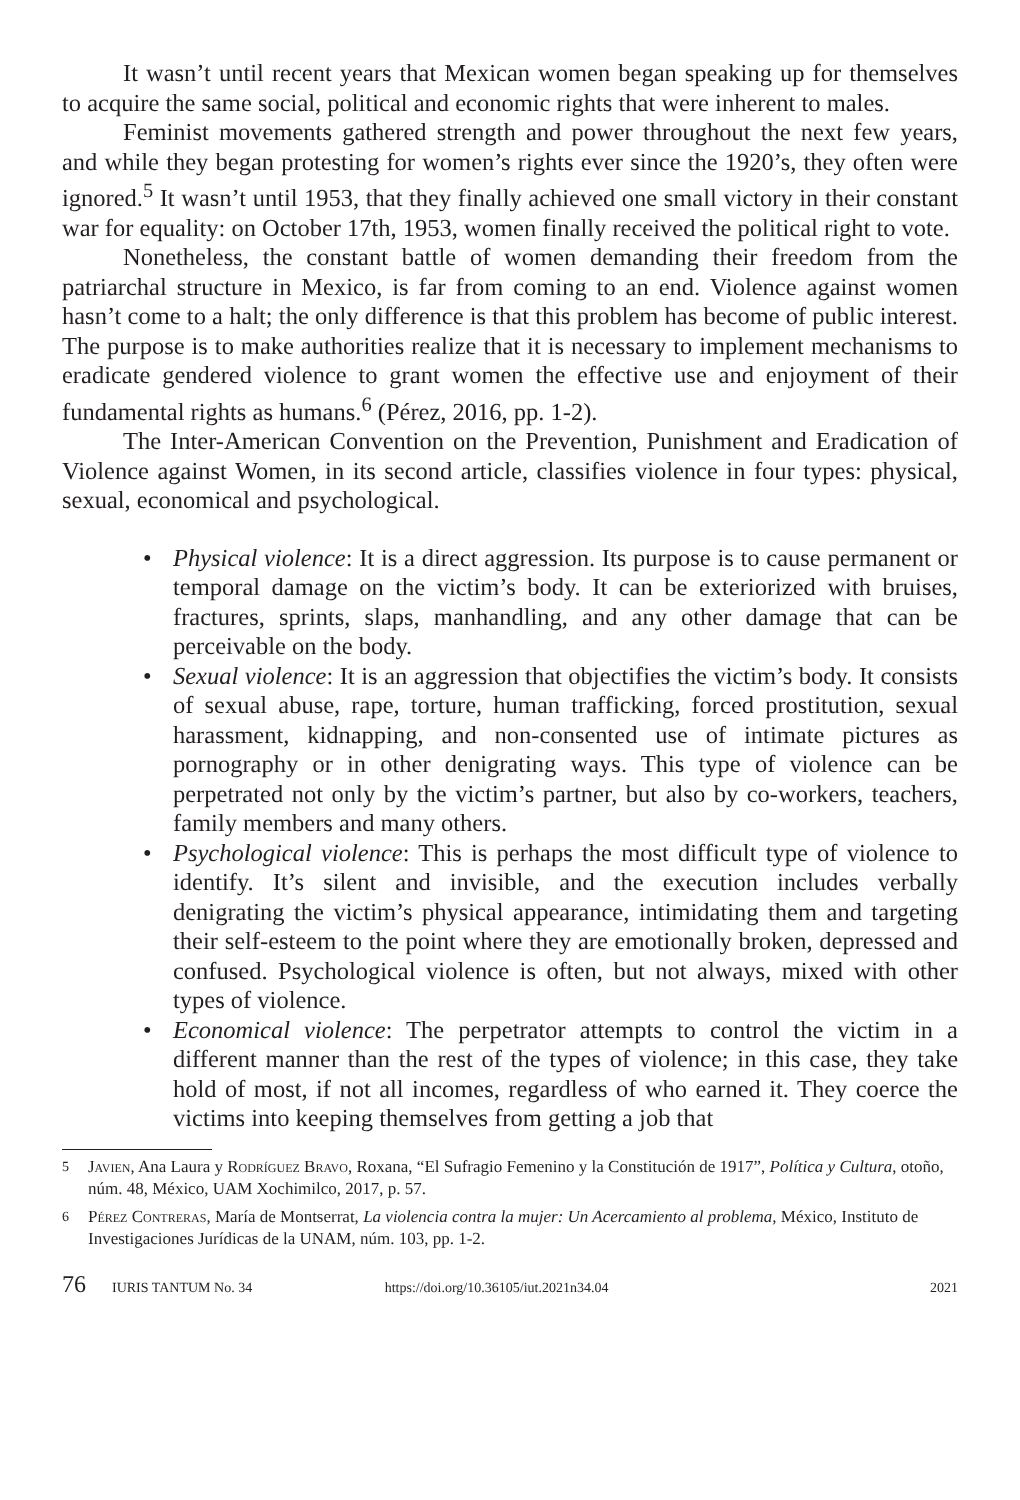It wasn’t until recent years that Mexican women began speaking up for themselves to acquire the same social, political and economic rights that were inherent to males.
Feminist movements gathered strength and power throughout the next few years, and while they began protesting for women’s rights ever since the 1920’s, they often were ignored.<sup>5</sup> It wasn’t until 1953, that they finally achieved one small victory in their constant war for equality: on October 17th, 1953, women finally received the political right to vote.
Nonetheless, the constant battle of women demanding their freedom from the patriarchal structure in Mexico, is far from coming to an end. Violence against women hasn’t come to a halt; the only difference is that this problem has become of public interest. The purpose is to make authorities realize that it is necessary to implement mechanisms to eradicate gendered violence to grant women the effective use and enjoyment of their fundamental rights as humans.<sup>6</sup> (Pérez, 2016, pp. 1-2).
The Inter-American Convention on the Prevention, Punishment and Eradication of Violence against Women, in its second article, classifies violence in four types: physical, sexual, economical and psychological.
• Physical violence: It is a direct aggression. Its purpose is to cause permanent or temporal damage on the victim’s body. It can be exteriorized with bruises, fractures, sprints, slaps, manhandling, and any other damage that can be perceivable on the body.
• Sexual violence: It is an aggression that objectifies the victim’s body. It consists of sexual abuse, rape, torture, human trafficking, forced prostitution, sexual harassment, kidnapping, and non-consented use of intimate pictures as pornography or in other denigrating ways. This type of violence can be perpetrated not only by the victim’s partner, but also by co-workers, teachers, family members and many others.
• Psychological violence: This is perhaps the most difficult type of violence to identify. It’s silent and invisible, and the execution includes verbally denigrating the victim’s physical appearance, intimidating them and targeting their self-esteem to the point where they are emotionally broken, depressed and confused. Psychological violence is often, but not always, mixed with other types of violence.
• Economical violence: The perpetrator attempts to control the victim in a different manner than the rest of the types of violence; in this case, they take hold of most, if not all incomes, regardless of who earned it. They coerce the victims into keeping themselves from getting a job that
5
Javien, Ana Laura y Rodríguez Bravo, Roxana, “El Sufragio Femenino y la Constitución de 1917”, Política y Cultura, otoño, núm. 48, México, UAM Xochimilco, 2017, p. 57.
6
Pérez Contreras, María de Montserrat, La violencia contra la mujer: Un Acercamiento al problema, México, Instituto de Investigaciones Jurídicas de la UNAM, núm. 103, pp. 1-2.
76 IURIS TANTUM No. 34 https://doi.org/10.36105/iut.2021n34.04 2021